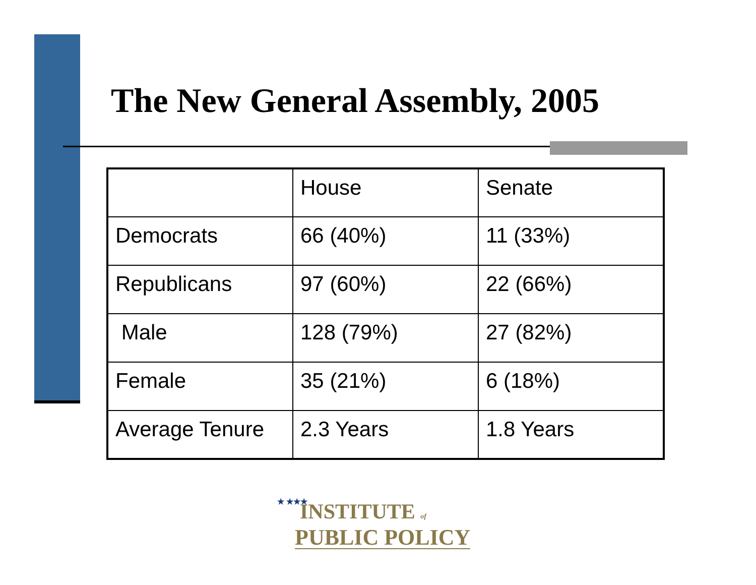The New General Assembly, 2005
| | House | Senate |
| --- | --- | --- |
| Democrats | 66 (40%) | 11 (33%) |
| Republicans | 97 (60%) | 22 (66%) |
| Male | 128 (79%) | 27 (82%) |
| Female | 35 (21%) | 6 (18%) |
| Average Tenure | 2.3 Years | 1.8 Years |
★ ★★★
INSTITUTE of
PUBLIC POLICY